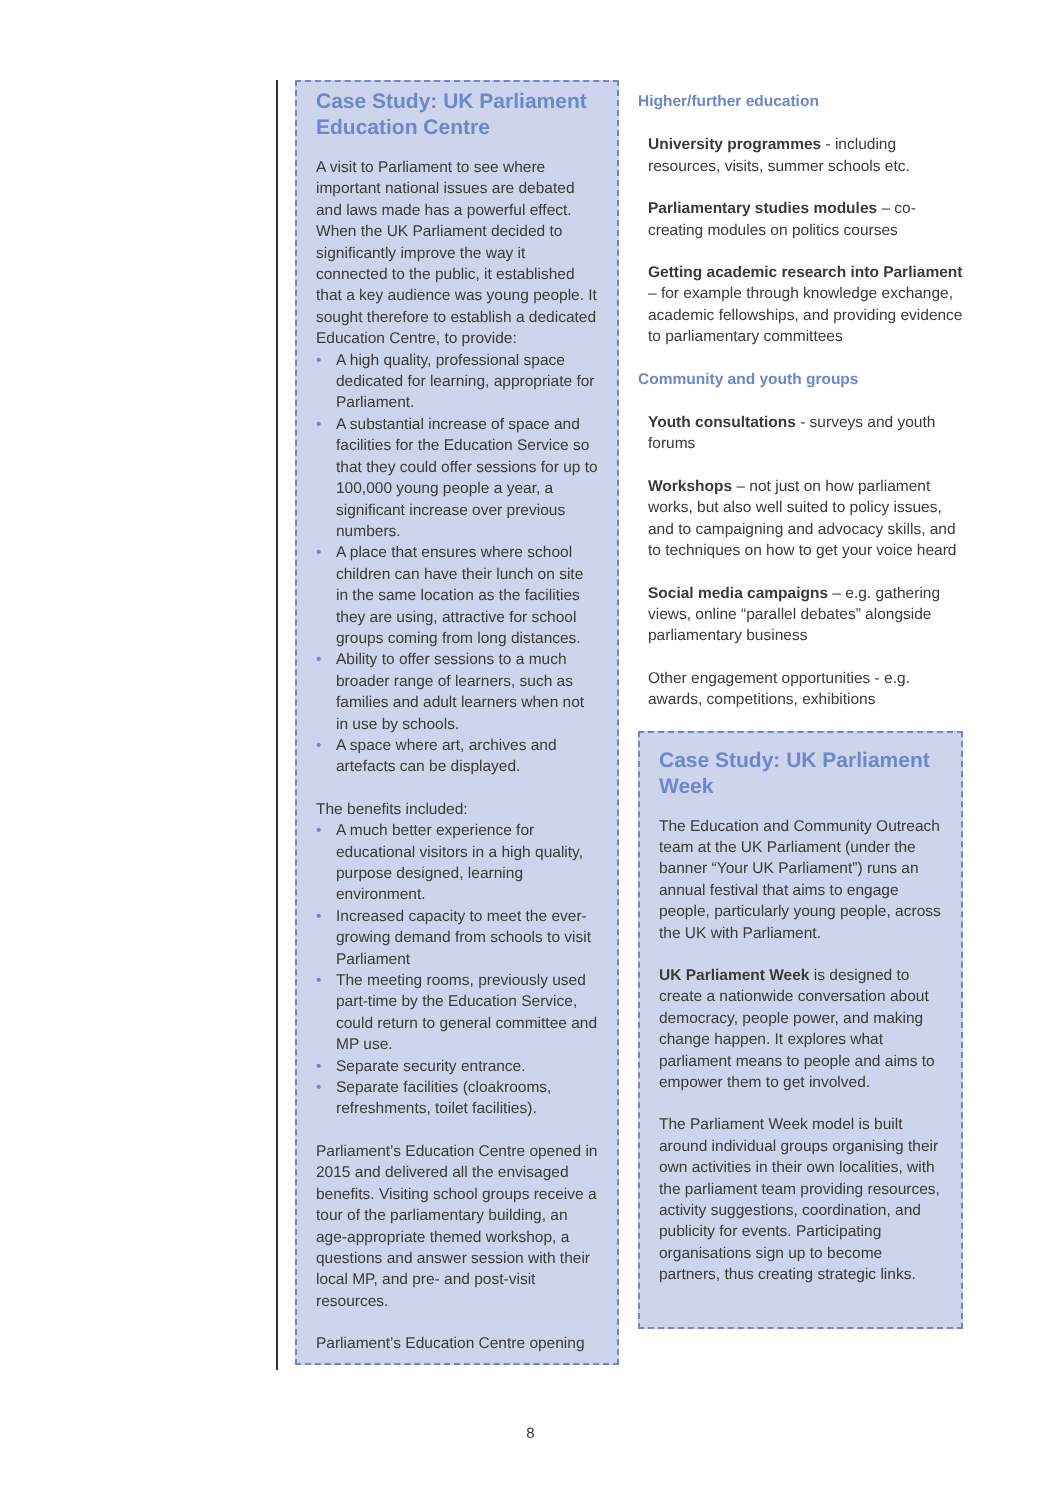Case Study: UK Parliament Education Centre
A visit to Parliament to see where important national issues are debated and laws made has a powerful effect. When the UK Parliament decided to significantly improve the way it connected to the public, it established that a key audience was young people. It sought therefore to establish a dedicated Education Centre, to provide:
• A high quality, professional space dedicated for learning, appropriate for Parliament.
• A substantial increase of space and facilities for the Education Service so that they could offer sessions for up to 100,000 young people a year, a significant increase over previous numbers.
• A place that ensures where school children can have their lunch on site in the same location as the facilities they are using, attractive for school groups coming from long distances.
• Ability to offer sessions to a much broader range of learners, such as families and adult learners when not in use by schools.
• A space where art, archives and artefacts can be displayed.
The benefits included:
• A much better experience for educational visitors in a high quality, purpose designed, learning environment.
• Increased capacity to meet the ever-growing demand from schools to visit Parliament
• The meeting rooms, previously used part-time by the Education Service, could return to general committee and MP use.
• Separate security entrance.
• Separate facilities (cloakrooms, refreshments, toilet facilities).
Parliament’s Education Centre opened in 2015 and delivered all the envisaged benefits. Visiting school groups receive a tour of the parliamentary building, an age-appropriate themed workshop, a questions and answer session with their local MP, and pre- and post-visit resources.
Parliament’s Education Centre opening
Higher/further education
University programmes - including resources, visits, summer schools etc.
Parliamentary studies modules – co-creating modules on politics courses
Getting academic research into Parliament – for example through knowledge exchange, academic fellowships, and providing evidence to parliamentary committees
Community and youth groups
Youth consultations - surveys and youth forums
Workshops – not just on how parliament works, but also well suited to policy issues, and to campaigning and advocacy skills, and to techniques on how to get your voice heard
Social media campaigns – e.g. gathering views, online “parallel debates” alongside parliamentary business
Other engagement opportunities - e.g. awards, competitions, exhibitions
Case Study: UK Parliament Week
The Education and Community Outreach team at the UK Parliament (under the banner “Your UK Parliament”) runs an annual festival that aims to engage people, particularly young people, across the UK with Parliament.
UK Parliament Week is designed to create a nationwide conversation about democracy, people power, and making change happen. It explores what parliament means to people and aims to empower them to get involved.
The Parliament Week model is built around individual groups organising their own activities in their own localities, with the parliament team providing resources, activity suggestions, coordination, and publicity for events. Participating organisations sign up to become partners, thus creating strategic links.
8